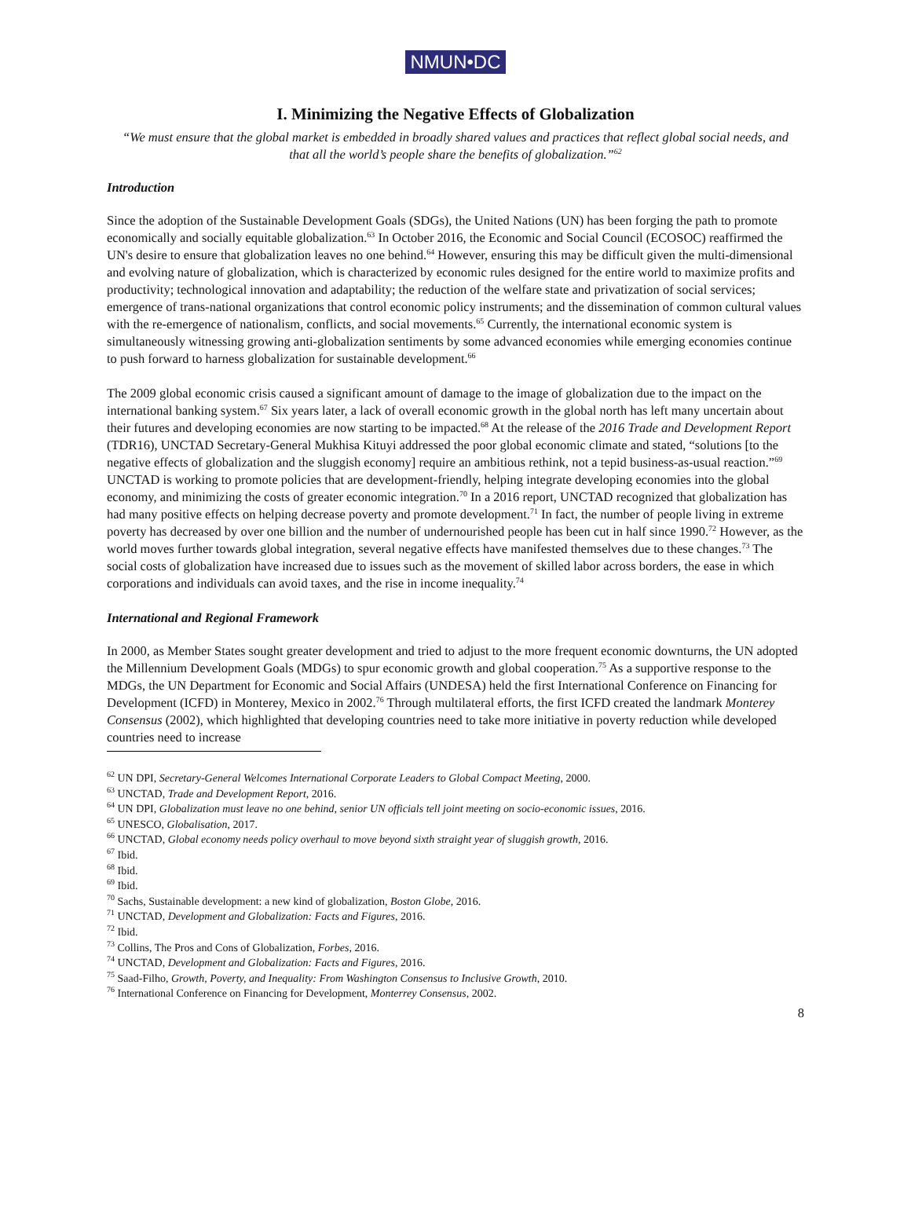NMUN•DC
I. Minimizing the Negative Effects of Globalization
“We must ensure that the global market is embedded in broadly shared values and practices that reflect global social needs, and that all the world’s people share the benefits of globalization.”<sup>62</sup>
Introduction
Since the adoption of the Sustainable Development Goals (SDGs), the United Nations (UN) has been forging the path to promote economically and socially equitable globalization.<sup>63</sup> In October 2016, the Economic and Social Council (ECOSOC) reaffirmed the UN's desire to ensure that globalization leaves no one behind.<sup>64</sup> However, ensuring this may be difficult given the multi-dimensional and evolving nature of globalization, which is characterized by economic rules designed for the entire world to maximize profits and productivity; technological innovation and adaptability; the reduction of the welfare state and privatization of social services; emergence of trans-national organizations that control economic policy instruments; and the dissemination of common cultural values with the re-emergence of nationalism, conflicts, and social movements.<sup>65</sup> Currently, the international economic system is simultaneously witnessing growing anti-globalization sentiments by some advanced economies while emerging economies continue to push forward to harness globalization for sustainable development.<sup>66</sup>
The 2009 global economic crisis caused a significant amount of damage to the image of globalization due to the impact on the international banking system.<sup>67</sup> Six years later, a lack of overall economic growth in the global north has left many uncertain about their futures and developing economies are now starting to be impacted.<sup>68</sup> At the release of the 2016 Trade and Development Report (TDR16), UNCTAD Secretary-General Mukhisa Kituyi addressed the poor global economic climate and stated, “solutions [to the negative effects of globalization and the sluggish economy] require an ambitious rethink, not a tepid business-as-usual reaction.”<sup>69</sup> UNCTAD is working to promote policies that are development-friendly, helping integrate developing economies into the global economy, and minimizing the costs of greater economic integration.<sup>70</sup> In a 2016 report, UNCTAD recognized that globalization has had many positive effects on helping decrease poverty and promote development.<sup>71</sup> In fact, the number of people living in extreme poverty has decreased by over one billion and the number of undernourished people has been cut in half since 1990.<sup>72</sup> However, as the world moves further towards global integration, several negative effects have manifested themselves due to these changes.<sup>73</sup> The social costs of globalization have increased due to issues such as the movement of skilled labor across borders, the ease in which corporations and individuals can avoid taxes, and the rise in income inequality.<sup>74</sup>
International and Regional Framework
In 2000, as Member States sought greater development and tried to adjust to the more frequent economic downturns, the UN adopted the Millennium Development Goals (MDGs) to spur economic growth and global cooperation.<sup>75</sup> As a supportive response to the MDGs, the UN Department for Economic and Social Affairs (UNDESA) held the first International Conference on Financing for Development (ICFD) in Monterey, Mexico in 2002.<sup>76</sup> Through multilateral efforts, the first ICFD created the landmark Monterey Consensus (2002), which highlighted that developing countries need to take more initiative in poverty reduction while developed countries need to increase
<sup>62</sup> UN DPI, Secretary-General Welcomes International Corporate Leaders to Global Compact Meeting, 2000.
<sup>63</sup> UNCTAD, Trade and Development Report, 2016.
<sup>64</sup> UN DPI, Globalization must leave no one behind, senior UN officials tell joint meeting on socio-economic issues, 2016.
<sup>65</sup> UNESCO, Globalisation, 2017.
<sup>66</sup> UNCTAD, Global economy needs policy overhaul to move beyond sixth straight year of sluggish growth, 2016.
<sup>67</sup> Ibid.
<sup>68</sup> Ibid.
<sup>69</sup> Ibid.
<sup>70</sup> Sachs, Sustainable development: a new kind of globalization, Boston Globe, 2016.
<sup>71</sup> UNCTAD, Development and Globalization: Facts and Figures, 2016.
<sup>72</sup> Ibid.
<sup>73</sup> Collins, The Pros and Cons of Globalization, Forbes, 2016.
<sup>74</sup> UNCTAD, Development and Globalization: Facts and Figures, 2016.
<sup>75</sup> Saad-Filho, Growth, Poverty, and Inequality: From Washington Consensus to Inclusive Growth, 2010.
<sup>76</sup> International Conference on Financing for Development, Monterrey Consensus, 2002.
8